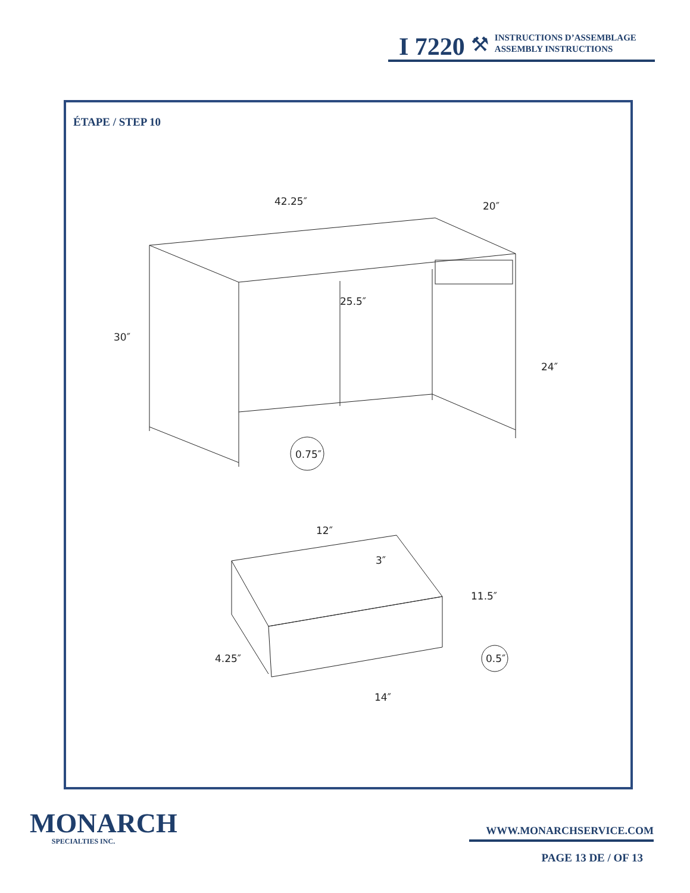I 7220 ⚒
INSTRUCTIONS D’ASSEMBLAGE
ASSEMBLY INSTRUCTIONS
ÉTAPE / STEP 10
42.25″
20″
25.5″
30″
24″
0.75″
12″
3″
11.5″
4.25″
0.5″
14″
MONARCH
SPECIALTIES INC.
WWW.MONARCHSERVICE.COM
PAGE 13 DE / OF 13